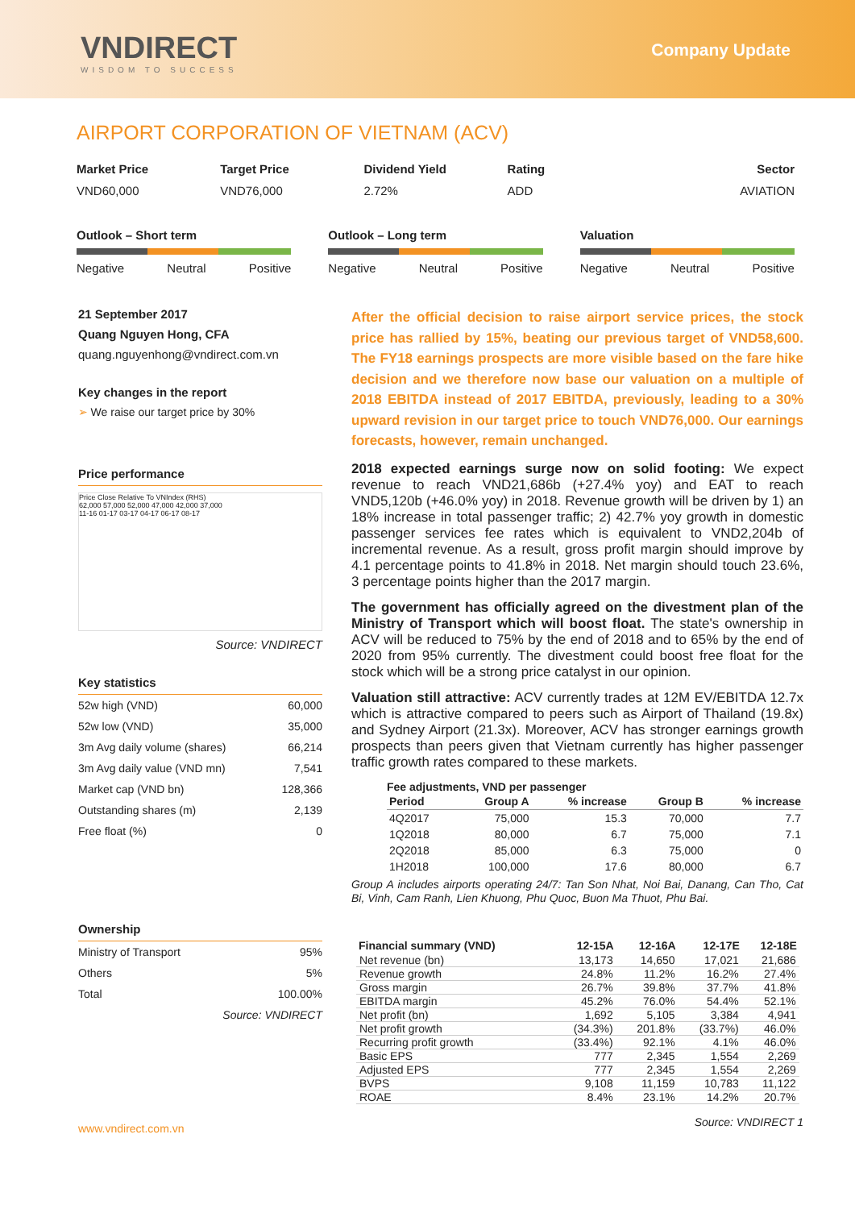VNDIRECT
WISDOM TO SUCCESS
Company Update
AIRPORT CORPORATION OF VIETNAM (ACV)
Market Price Target Price Dividend Yield Rating Sector
VND60,000 VND76,000 2.72% ADD AVIATION
Outlook – Short term
Negative Neutral Positive
Outlook – Long term
Negative Neutral Positive
Valuation
Negative Neutral Positive
21 September 2017
Quang Nguyen Hong, CFA
quang.nguyenhong@vndirect.com.vn
Key changes in the report
➢ We raise our target price by 30%
Price performance
Price Close Relative To VNIndex (RHS)
62,000 57,000 52,000 47,000 42,000 37,000
11-16 01-17 03-17 04-17 06-17 08-17
Source: VNDIRECT
Key statistics
| 52w high (VND) | 60,000 |
| 52w low (VND) | 35,000 |
| 3m Avg daily volume (shares) | 66,214 |
| 3m Avg daily value (VND mn) | 7,541 |
| Market cap (VND bn) | 128,366 |
| Outstanding shares (m) | 2,139 |
| Free float (%) | 0 |
Ownership
| Ministry of Transport | 95% |
| Others | 5% |
| Total | 100.00% |
| | Source: VNDIRECT |
www.vndirect.com.vn
After the official decision to raise airport service prices, the stock price has rallied by 15%, beating our previous target of VND58,600. The FY18 earnings prospects are more visible based on the fare hike decision and we therefore now base our valuation on a multiple of 2018 EBITDA instead of 2017 EBITDA, previously, leading to a 30% upward revision in our target price to touch VND76,000. Our earnings forecasts, however, remain unchanged.
2018 expected earnings surge now on solid footing: We expect revenue to reach VND21,686b (+27.4% yoy) and EAT to reach VND5,120b (+46.0% yoy) in 2018. Revenue growth will be driven by 1) an 18% increase in total passenger traffic; 2) 42.7% yoy growth in domestic passenger services fee rates which is equivalent to VND2,204b of incremental revenue. As a result, gross profit margin should improve by 4.1 percentage points to 41.8% in 2018. Net margin should touch 23.6%, 3 percentage points higher than the 2017 margin.
The government has officially agreed on the divestment plan of the Ministry of Transport which will boost float. The state's ownership in ACV will be reduced to 75% by the end of 2018 and to 65% by the end of 2020 from 95% currently. The divestment could boost free float for the stock which will be a strong price catalyst in our opinion.
Valuation still attractive: ACV currently trades at 12M EV/EBITDA 12.7x which is attractive compared to peers such as Airport of Thailand (19.8x) and Sydney Airport (21.3x). Moreover, ACV has stronger earnings growth prospects than peers given that Vietnam currently has higher passenger traffic growth rates compared to these markets.
Fee adjustments, VND per passenger
| Period | Group A | % increase | Group B | % increase |
| --- | --- | --- | --- | --- |
| 4Q2017 | 75,000 | 15.3 | 70,000 | 7.7 |
| 1Q2018 | 80,000 | 6.7 | 75,000 | 7.1 |
| 2Q2018 | 85,000 | 6.3 | 75,000 | 0 |
| 1H2018 | 100,000 | 17.6 | 80,000 | 6.7 |
Group A includes airports operating 24/7: Tan Son Nhat, Noi Bai, Danang, Can Tho, Cat Bi, Vinh, Cam Ranh, Lien Khuong, Phu Quoc, Buon Ma Thuot, Phu Bai.
| Financial summary (VND) | 12-15A | 12-16A | 12-17E | 12-18E |
| --- | --- | --- | --- | --- |
| Net revenue (bn) | 13,173 | 14,650 | 17,021 | 21,686 |
| Revenue growth | 24.8% | 11.2% | 16.2% | 27.4% |
| Gross margin | 26.7% | 39.8% | 37.7% | 41.8% |
| EBITDA margin | 45.2% | 76.0% | 54.4% | 52.1% |
| Net profit (bn) | 1,692 | 5,105 | 3,384 | 4,941 |
| Net profit growth | (34.3%) | 201.8% | (33.7%) | 46.0% |
| Recurring profit growth | (33.4%) | 92.1% | 4.1% | 46.0% |
| Basic EPS | 777 | 2,345 | 1,554 | 2,269 |
| Adjusted EPS | 777 | 2,345 | 1,554 | 2,269 |
| BVPS | 9,108 | 11,159 | 10,783 | 11,122 |
| ROAE | 8.4% | 23.1% | 14.2% | 20.7% |
Source: VNDIRECT 1